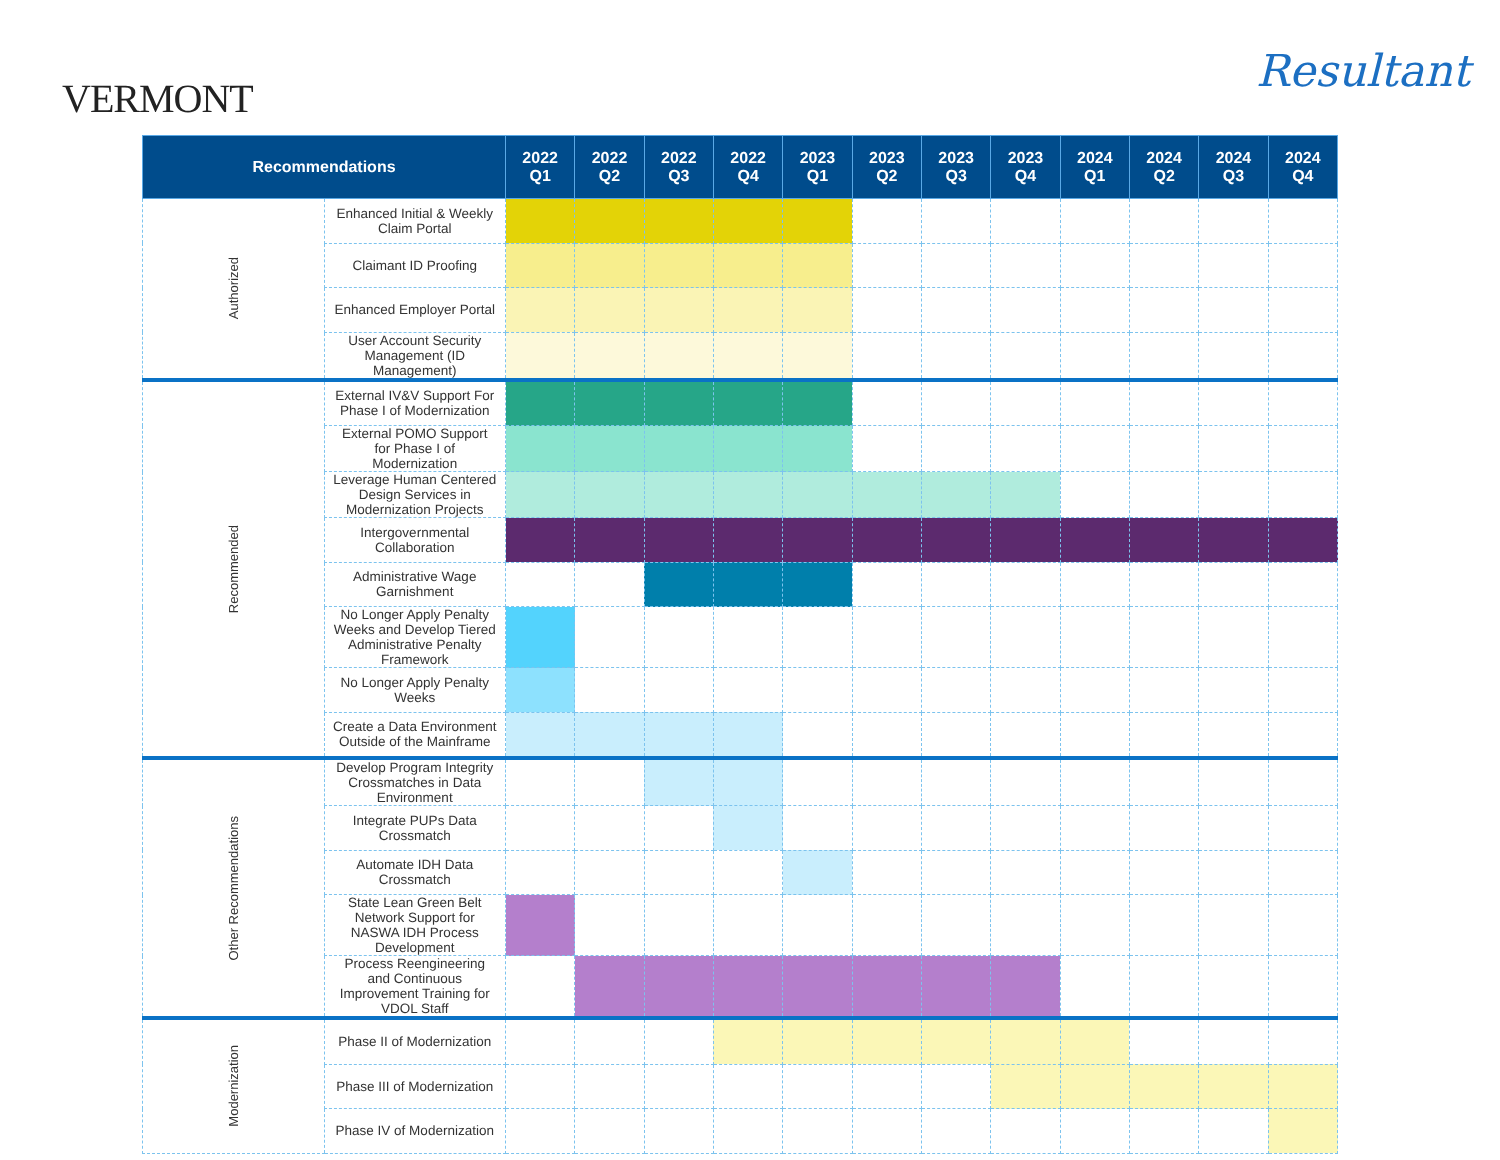VERMONT
Resultant
| Recommendations | | 2022 Q1 | 2022 Q2 | 2022 Q3 | 2022 Q4 | 2023 Q1 | 2023 Q2 | 2023 Q3 | 2023 Q4 | 2024 Q1 | 2024 Q2 | 2024 Q3 | 2024 Q4 |
| --- | --- | --- | --- | --- | --- | --- | --- | --- | --- | --- | --- | --- | --- |
| Authorized | Enhanced Initial & Weekly Claim Portal | | | | | | | | | | | | |
| | Claimant ID Proofing | | | | | | | | | | | | |
| | Enhanced Employer Portal | | | | | | | | | | | | |
| | User Account Security Management (ID Management) | | | | | | | | | | | | |
| Recommended | External IV&V Support For Phase I of Modernization | | | | | | | | | | | | |
| | External POMO Support for Phase I of Modernization | | | | | | | | | | | | |
| | Leverage Human Centered Design Services in Modernization Projects | | | | | | | | | | | | |
| | Intergovernmental Collaboration | | | | | | | | | | | | |
| | Administrative Wage Garnishment | | | | | | | | | | | | |
| | No Longer Apply Penalty Weeks and Develop Tiered Administrative Penalty Framework | | | | | | | | | | | | |
| | No Longer Apply Penalty Weeks | | | | | | | | | | | | |
| | Create a Data Environment Outside of the Mainframe | | | | | | | | | | | | |
| Other Recommendations | Develop Program Integrity Crossmatches in Data Environment | | | | | | | | | | | | |
| | Integrate PUPs Data Crossmatch | | | | | | | | | | | | |
| | Automate IDH Data Crossmatch | | | | | | | | | | | | |
| | State Lean Green Belt Network Support for NASWA IDH Process Development | | | | | | | | | | | | |
| | Process Reengineering and Continuous Improvement Training for VDOL Staff | | | | | | | | | | | | |
| Modernization | Phase II of Modernization | | | | | | | | | | | | |
| | Phase III of Modernization | | | | | | | | | | | | |
| | Phase IV of Modernization | | | | | | | | | | | | |